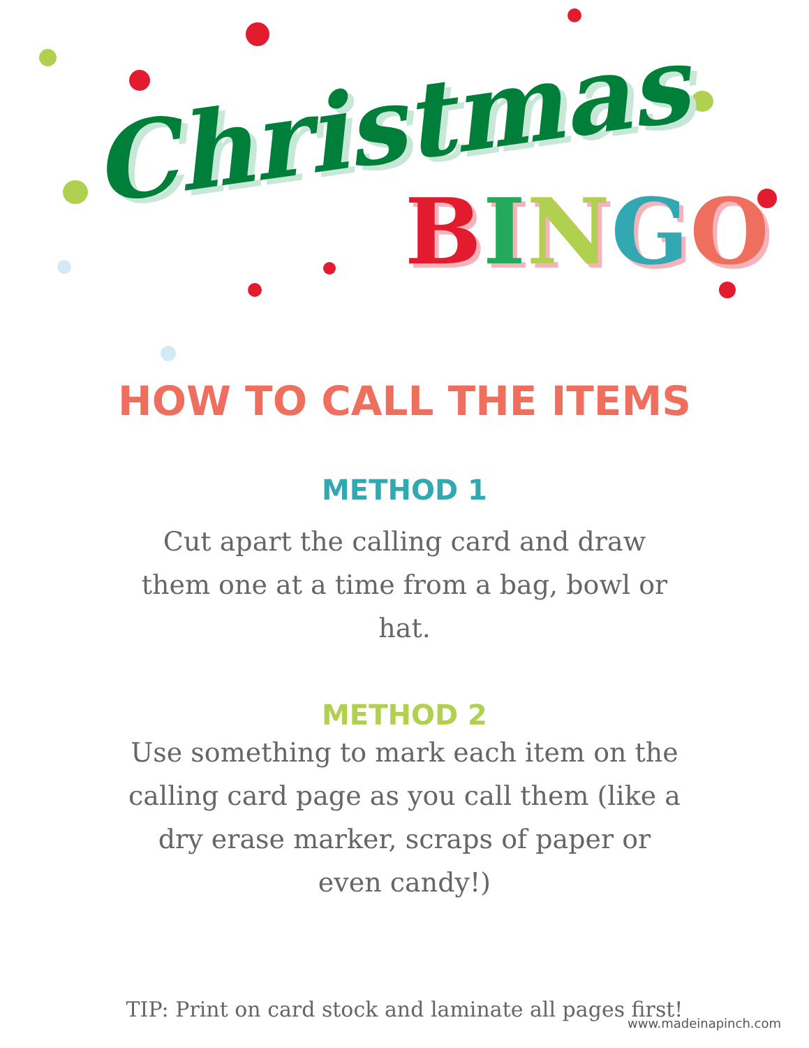Christmas
BINGO
HOW TO CALL THE ITEMS
METHOD 1
Cut apart the calling card and draw them one at a time from a bag, bowl or hat.
METHOD 2
Use something to mark each item on the calling card page as you call them (like a dry erase marker, scraps of paper or even candy!)
TIP: Print on card stock and laminate all pages first!
www.madeinapinch.com